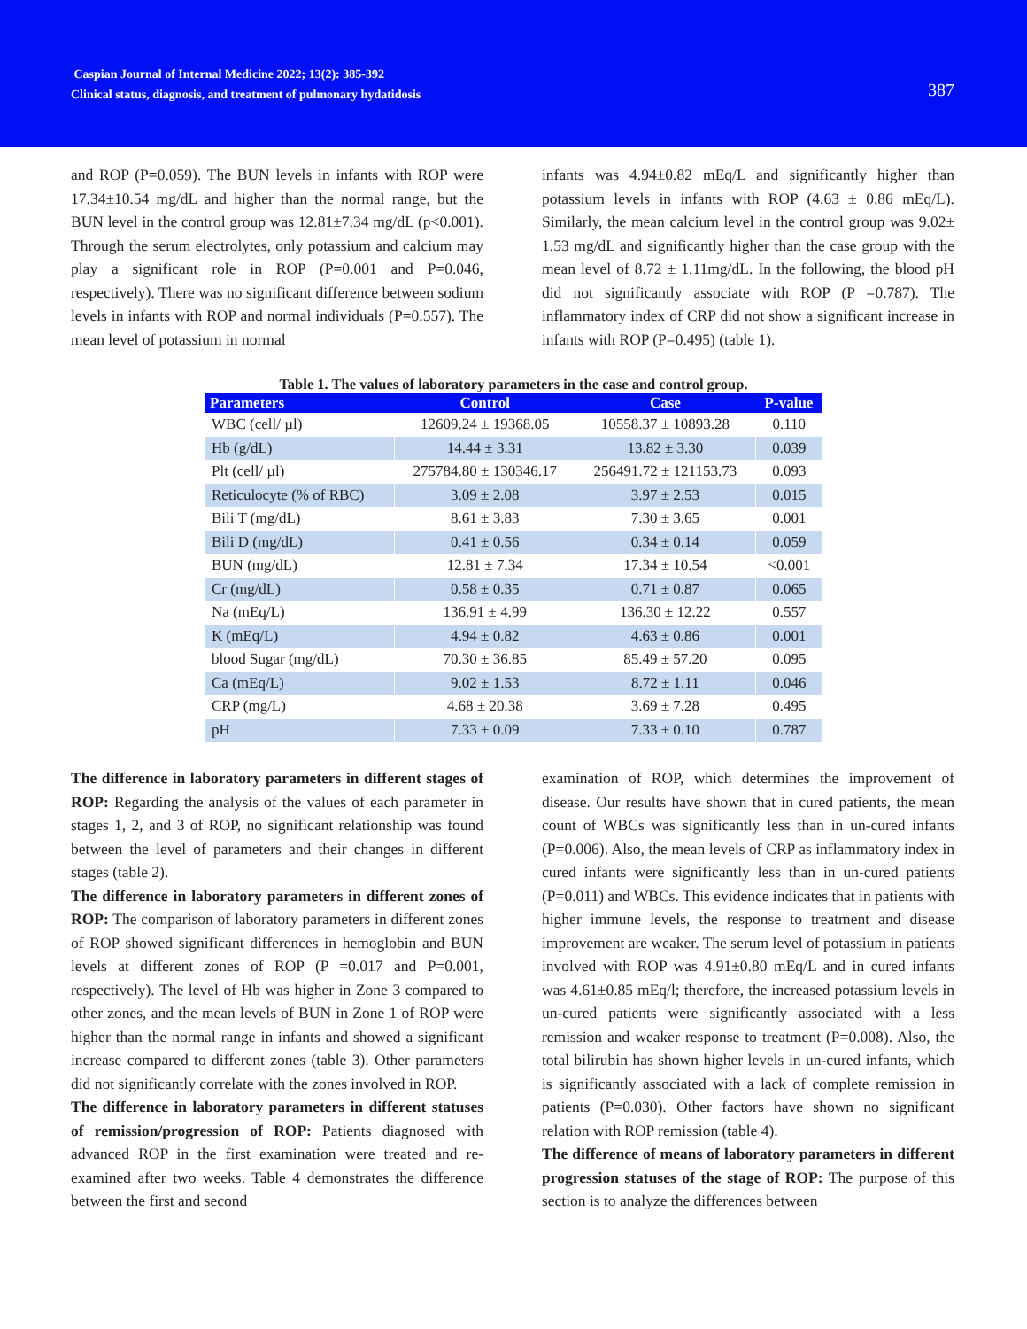Caspian Journal of Internal Medicine 2022; 13(2): 385-392
Clinical status, diagnosis, and treatment of pulmonary hydatidosis
387
and ROP (P=0.059). The BUN levels in infants with ROP were 17.34±10.54 mg/dL and higher than the normal range, but the BUN level in the control group was 12.81±7.34 mg/dL (p<0.001). Through the serum electrolytes, only potassium and calcium may play a significant role in ROP (P=0.001 and P=0.046, respectively). There was no significant difference between sodium levels in infants with ROP and normal individuals (P=0.557). The mean level of potassium in normal
infants was 4.94±0.82 mEq/L and significantly higher than potassium levels in infants with ROP (4.63 ± 0.86 mEq/L). Similarly, the mean calcium level in the control group was 9.02± 1.53 mg/dL and significantly higher than the case group with the mean level of 8.72 ± 1.11mg/dL. In the following, the blood pH did not significantly associate with ROP (P =0.787). The inflammatory index of CRP did not show a significant increase in infants with ROP (P=0.495) (table 1).
Table 1. The values of laboratory parameters in the case and control group.
| Parameters | Control | Case | P-value |
| --- | --- | --- | --- |
| WBC (cell/ µl) | 12609.24 ± 19368.05 | 10558.37 ± 10893.28 | 0.110 |
| Hb (g/dL) | 14.44 ± 3.31 | 13.82 ± 3.30 | 0.039 |
| Plt (cell/ µl) | 275784.80 ± 130346.17 | 256491.72 ± 121153.73 | 0.093 |
| Reticulocyte (% of RBC) | 3.09 ± 2.08 | 3.97 ± 2.53 | 0.015 |
| Bili T (mg/dL) | 8.61 ± 3.83 | 7.30 ± 3.65 | 0.001 |
| Bili D (mg/dL) | 0.41 ± 0.56 | 0.34 ± 0.14 | 0.059 |
| BUN (mg/dL) | 12.81 ± 7.34 | 17.34 ± 10.54 | <0.001 |
| Cr (mg/dL) | 0.58 ± 0.35 | 0.71 ± 0.87 | 0.065 |
| Na (mEq/L) | 136.91 ± 4.99 | 136.30 ± 12.22 | 0.557 |
| K (mEq/L) | 4.94 ± 0.82 | 4.63 ± 0.86 | 0.001 |
| blood Sugar (mg/dL) | 70.30 ± 36.85 | 85.49 ± 57.20 | 0.095 |
| Ca (mEq/L) | 9.02 ± 1.53 | 8.72 ± 1.11 | 0.046 |
| CRP (mg/L) | 4.68 ± 20.38 | 3.69 ± 7.28 | 0.495 |
| pH | 7.33 ± 0.09 | 7.33 ± 0.10 | 0.787 |
The difference in laboratory parameters in different stages of ROP: Regarding the analysis of the values of each parameter in stages 1, 2, and 3 of ROP, no significant relationship was found between the level of parameters and their changes in different stages (table 2).
The difference in laboratory parameters in different zones of ROP: The comparison of laboratory parameters in different zones of ROP showed significant differences in hemoglobin and BUN levels at different zones of ROP (P =0.017 and P=0.001, respectively). The level of Hb was higher in Zone 3 compared to other zones, and the mean levels of BUN in Zone 1 of ROP were higher than the normal range in infants and showed a significant increase compared to different zones (table 3). Other parameters did not significantly correlate with the zones involved in ROP.
The difference in laboratory parameters in different statuses of remission/progression of ROP: Patients diagnosed with advanced ROP in the first examination were treated and re-examined after two weeks. Table 4 demonstrates the difference between the first and second
examination of ROP, which determines the improvement of disease. Our results have shown that in cured patients, the mean count of WBCs was significantly less than in un-cured infants (P=0.006). Also, the mean levels of CRP as inflammatory index in cured infants were significantly less than in un-cured patients (P=0.011) and WBCs. This evidence indicates that in patients with higher immune levels, the response to treatment and disease improvement are weaker. The serum level of potassium in patients involved with ROP was 4.91±0.80 mEq/L and in cured infants was 4.61±0.85 mEq/l; therefore, the increased potassium levels in un-cured patients were significantly associated with a less remission and weaker response to treatment (P=0.008). Also, the total bilirubin has shown higher levels in un-cured infants, which is significantly associated with a lack of complete remission in patients (P=0.030). Other factors have shown no significant relation with ROP remission (table 4).
The difference of means of laboratory parameters in different progression statuses of the stage of ROP: The purpose of this section is to analyze the differences between